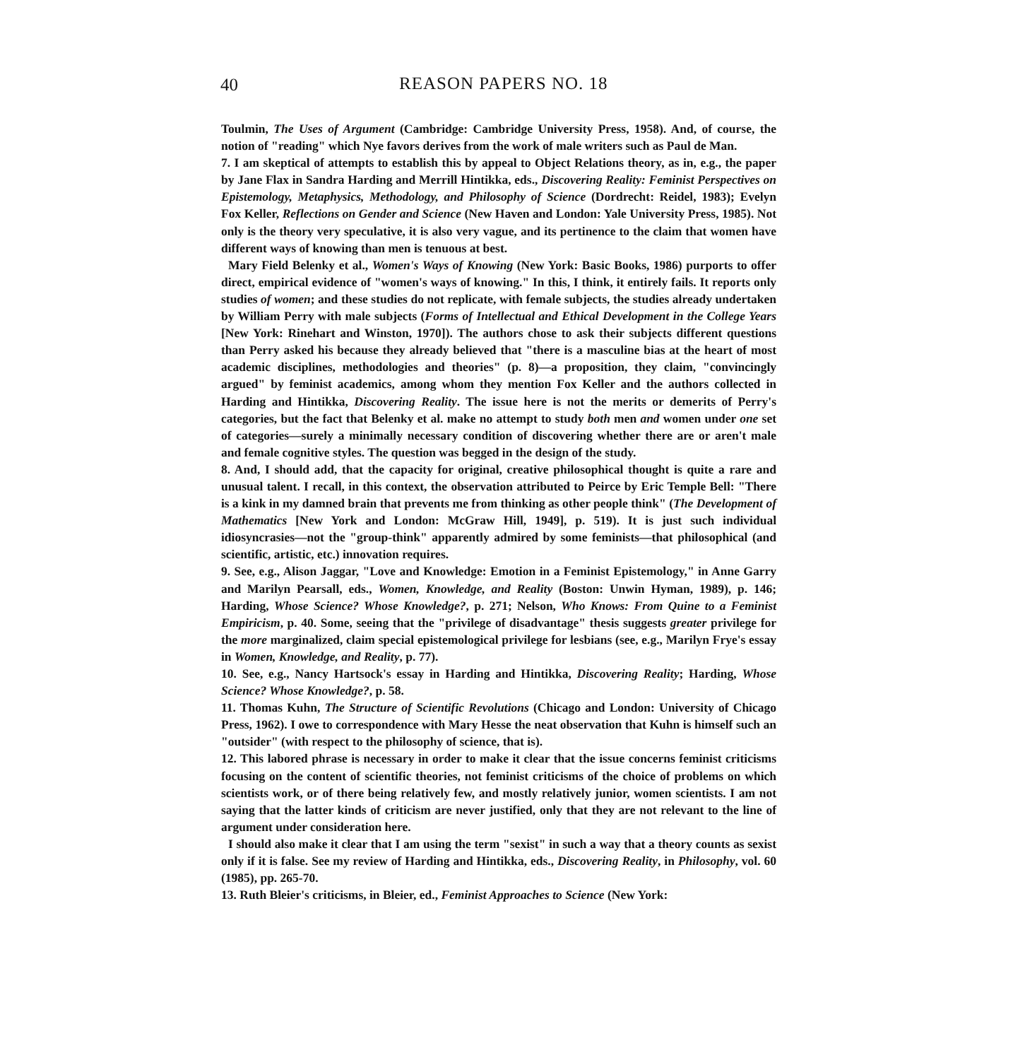40
REASON PAPERS NO. 18
Toulmin, The Uses of Argument (Cambridge: Cambridge University Press, 1958). And, of course, the notion of "reading" which Nye favors derives from the work of male writers such as Paul de Man.
7. I am skeptical of attempts to establish this by appeal to Object Relations theory, as in, e.g., the paper by Jane Flax in Sandra Harding and Merrill Hintikka, eds., Discovering Reality: Feminist Perspectives on Epistemology, Metaphysics, Methodology, and Philosophy of Science (Dordrecht: Reidel, 1983); Evelyn Fox Keller, Reflections on Gender and Science (New Haven and London: Yale University Press, 1985). Not only is the theory very speculative, it is also very vague, and its pertinence to the claim that women have different ways of knowing than men is tenuous at best.
Mary Field Belenky et al., Women's Ways of Knowing (New York: Basic Books, 1986) purports to offer direct, empirical evidence of "women's ways of knowing." In this, I think, it entirely fails. It reports only studies of women; and these studies do not replicate, with female subjects, the studies already undertaken by William Perry with male subjects (Forms of Intellectual and Ethical Development in the College Years [New York: Rinehart and Winston, 1970]). The authors chose to ask their subjects different questions than Perry asked his because they already believed that "there is a masculine bias at the heart of most academic disciplines, methodologies and theories" (p. 8)—a proposition, they claim, "convincingly argued" by feminist academics, among whom they mention Fox Keller and the authors collected in Harding and Hintikka, Discovering Reality. The issue here is not the merits or demerits of Perry's categories, but the fact that Belenky et al. make no attempt to study both men and women under one set of categories—surely a minimally necessary condition of discovering whether there are or aren't male and female cognitive styles. The question was begged in the design of the study.
8. And, I should add, that the capacity for original, creative philosophical thought is quite a rare and unusual talent. I recall, in this context, the observation attributed to Peirce by Eric Temple Bell: "There is a kink in my damned brain that prevents me from thinking as other people think" (The Development of Mathematics [New York and London: McGraw Hill, 1949], p. 519). It is just such individual idiosyncrasies—not the "group-think" apparently admired by some feminists—that philosophical (and scientific, artistic, etc.) innovation requires.
9. See, e.g., Alison Jaggar, "Love and Knowledge: Emotion in a Feminist Epistemology," in Anne Garry and Marilyn Pearsall, eds., Women, Knowledge, and Reality (Boston: Unwin Hyman, 1989), p. 146; Harding, Whose Science? Whose Knowledge?, p. 271; Nelson, Who Knows: From Quine to a Feminist Empiricism, p. 40. Some, seeing that the "privilege of disadvantage" thesis suggests greater privilege for the more marginalized, claim special epistemological privilege for lesbians (see, e.g., Marilyn Frye's essay in Women, Knowledge, and Reality, p. 77).
10. See, e.g., Nancy Hartsock's essay in Harding and Hintikka, Discovering Reality; Harding, Whose Science? Whose Knowledge?, p. 58.
11. Thomas Kuhn, The Structure of Scientific Revolutions (Chicago and London: University of Chicago Press, 1962). I owe to correspondence with Mary Hesse the neat observation that Kuhn is himself such an "outsider" (with respect to the philosophy of science, that is).
12. This labored phrase is necessary in order to make it clear that the issue concerns feminist criticisms focusing on the content of scientific theories, not feminist criticisms of the choice of problems on which scientists work, or of there being relatively few, and mostly relatively junior, women scientists. I am not saying that the latter kinds of criticism are never justified, only that they are not relevant to the line of argument under consideration here.
I should also make it clear that I am using the term "sexist" in such a way that a theory counts as sexist only if it is false. See my review of Harding and Hintikka, eds., Discovering Reality, in Philosophy, vol. 60 (1985), pp. 265-70.
13. Ruth Bleier's criticisms, in Bleier, ed., Feminist Approaches to Science (New York: